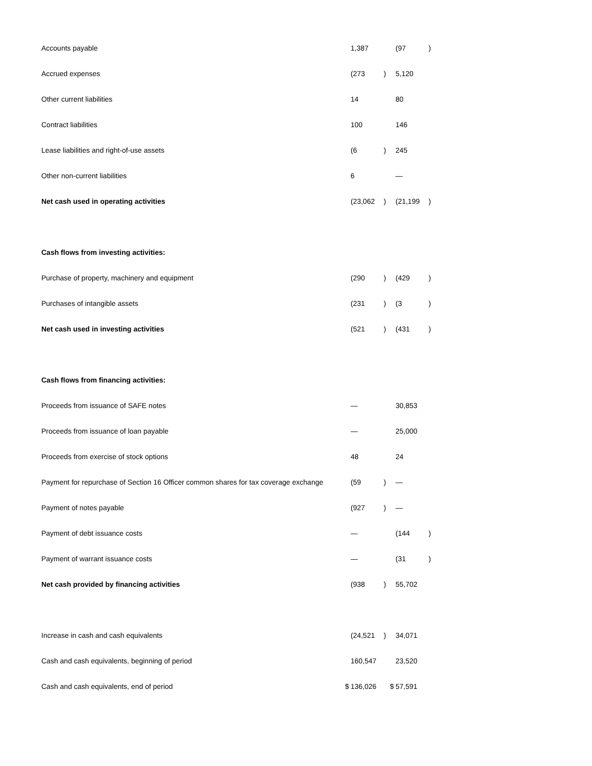| Accounts payable | | 1,387 | | | (97 | ) |
| Accrued expenses | | (273 | ) | | 5,120 | |
| Other current liabilities | | 14 | | | 80 | |
| Contract liabilities | | 100 | | | 146 | |
| Lease liabilities and right-of-use assets | | (6 | ) | | 245 | |
| Other non-current liabilities | | 6 | | | — | |
| Net cash used in operating activities | | (23,062 | ) | | (21,199 | ) |
| Cash flows from investing activities: | | | | | | |
| Purchase of property, machinery and equipment | | (290 | ) | | (429 | ) |
| Purchases of intangible assets | | (231 | ) | | (3 | ) |
| Net cash used in investing activities | | (521 | ) | | (431 | ) |
| Cash flows from financing activities: | | | | | | |
| Proceeds from issuance of SAFE notes | | — | | | 30,853 | |
| Proceeds from issuance of loan payable | | — | | | 25,000 | |
| Proceeds from exercise of stock options | | 48 | | | 24 | |
| Payment for repurchase of Section 16 Officer common shares for tax coverage exchange | | (59 | ) | | — | |
| Payment of notes payable | | (927 | ) | | — | |
| Payment of debt issuance costs | | — | | | (144 | ) |
| Payment of warrant issuance costs | | — | | | (31 | ) |
| Net cash provided by financing activities | | (938 | ) | | 55,702 | |
| Increase in cash and cash equivalents | | (24,521 | ) | | 34,071 | |
| Cash and cash equivalents, beginning of period | | 160,547 | | | 23,520 | |
| Cash and cash equivalents, end of period | $ | 136,026 | | $ | 57,591 | |